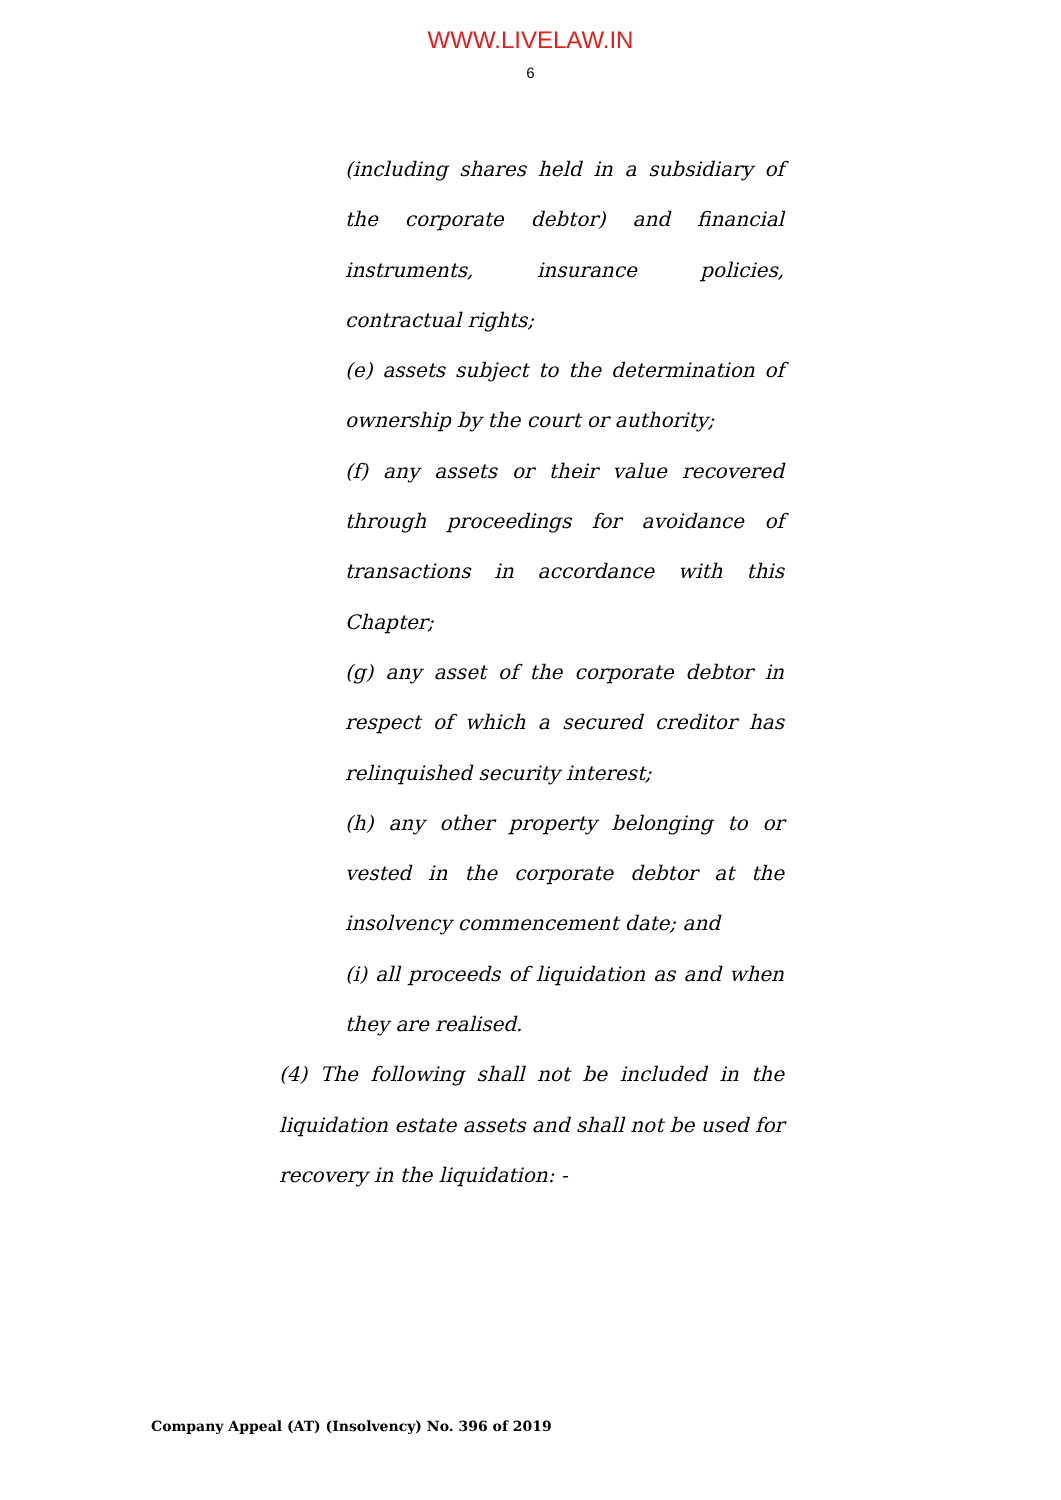WWW.LIVELAW.IN
6
(including shares held in a subsidiary of the corporate debtor) and financial instruments, insurance policies, contractual rights;
(e) assets subject to the determination of ownership by the court or authority;
(f) any assets or their value recovered through proceedings for avoidance of transactions in accordance with this Chapter;
(g) any asset of the corporate debtor in respect of which a secured creditor has relinquished security interest;
(h) any other property belonging to or vested in the corporate debtor at the insolvency commencement date; and
(i) all proceeds of liquidation as and when they are realised.
(4) The following shall not be included in the liquidation estate assets and shall not be used for recovery in the liquidation: -
Company Appeal (AT) (Insolvency) No. 396 of 2019